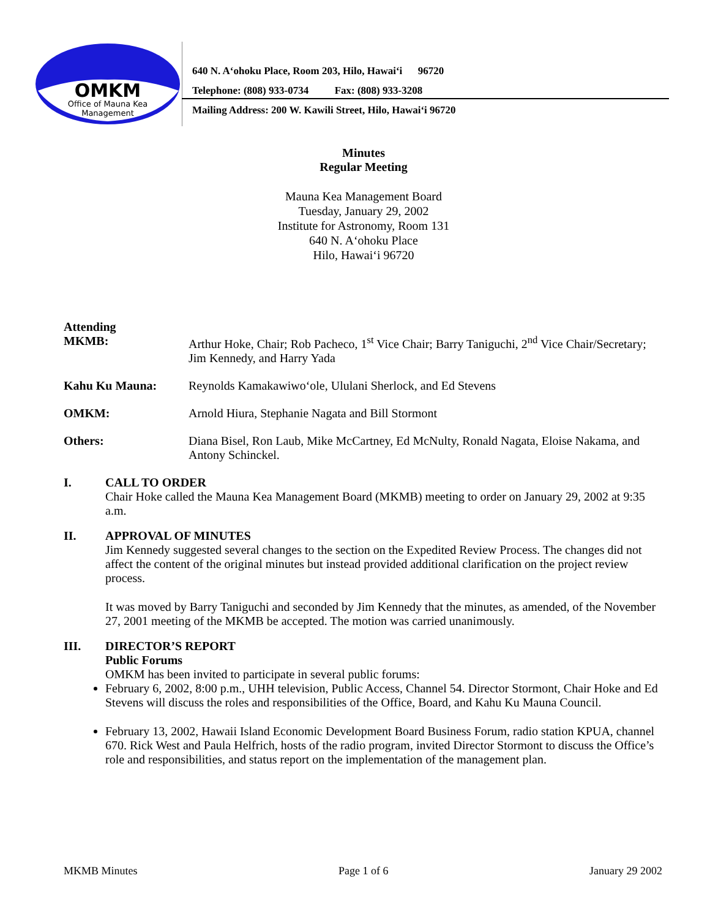OMKM
Office of Mauna Kea
Management
640 N. A‘ohoku Place, Room 203, Hilo, Hawai‘i 96720
Telephone: (808) 933-0734 Fax: (808) 933-3208
Mailing Address: 200 W. Kawili Street, Hilo, Hawai‘i 96720
Minutes
Regular Meeting
Mauna Kea Management Board
Tuesday, January 29, 2002
Institute for Astronomy, Room 131
640 N. A‘ohoku Place
Hilo, Hawai‘i 96720
Attending
MKMB:
Arthur Hoke, Chair; Rob Pacheco, 1<sup>st</sup> Vice Chair; Barry Taniguchi, 2<sup>nd</sup> Vice Chair/Secretary; Jim Kennedy, and Harry Yada
Kahu Ku Mauna: Reynolds Kamakawiwo‘ole, Ululani Sherlock, and Ed Stevens
OMKM: Arnold Hiura, Stephanie Nagata and Bill Stormont
Others: Diana Bisel, Ron Laub, Mike McCartney, Ed McNulty, Ronald Nagata, Eloise Nakama, and Antony Schinckel.
I. CALL TO ORDER
Chair Hoke called the Mauna Kea Management Board (MKMB) meeting to order on January 29, 2002 at 9:35 a.m.
II. APPROVAL OF MINUTES
Jim Kennedy suggested several changes to the section on the Expedited Review Process. The changes did not affect the content of the original minutes but instead provided additional clarification on the project review process.
It was moved by Barry Taniguchi and seconded by Jim Kennedy that the minutes, as amended, of the November 27, 2001 meeting of the MKMB be accepted. The motion was carried unanimously.
III. DIRECTOR’S REPORT
Public Forums
OMKM has been invited to participate in several public forums:
February 6, 2002, 8:00 p.m., UHH television, Public Access, Channel 54. Director Stormont, Chair Hoke and Ed Stevens will discuss the roles and responsibilities of the Office, Board, and Kahu Ku Mauna Council.
February 13, 2002, Hawaii Island Economic Development Board Business Forum, radio station KPUA, channel 670. Rick West and Paula Helfrich, hosts of the radio program, invited Director Stormont to discuss the Office’s role and responsibilities, and status report on the implementation of the management plan.
MKMB Minutes Page 1 of 6 January 29 2002